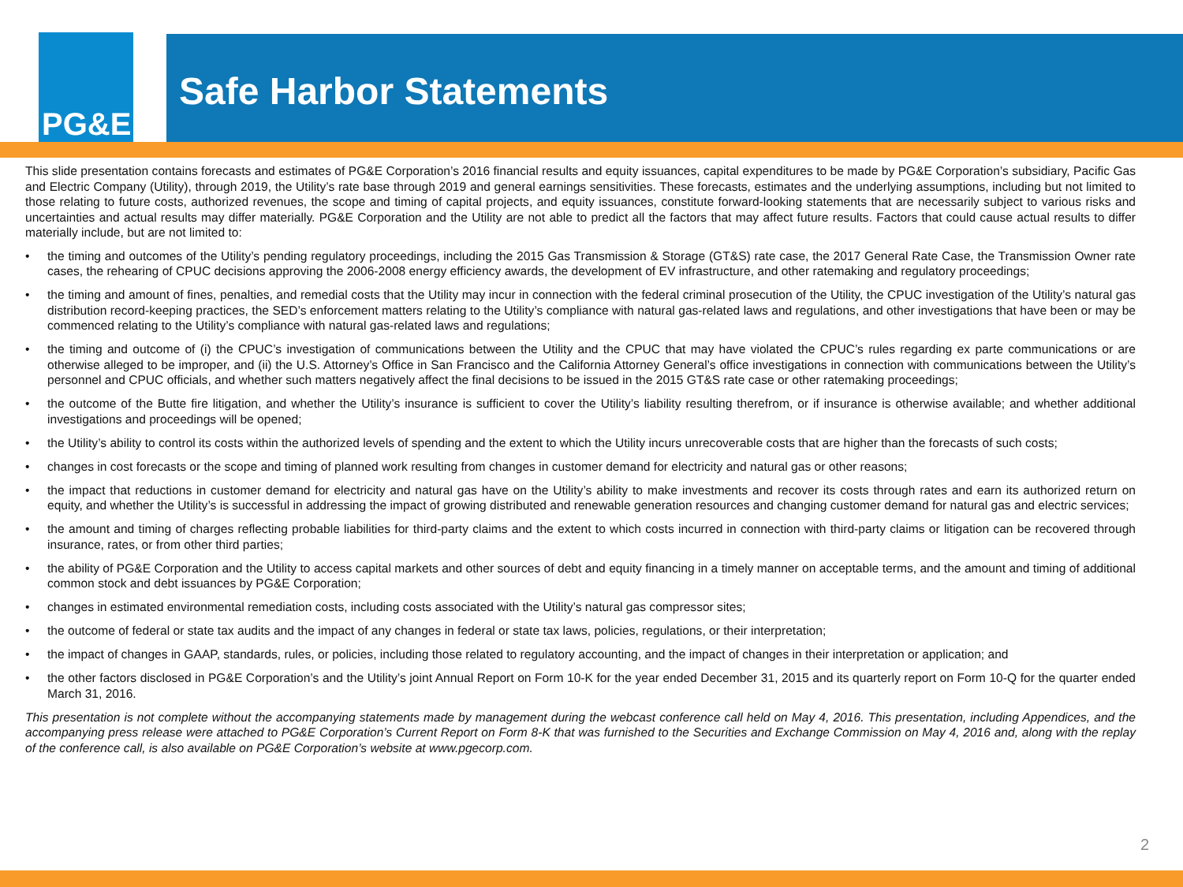PG&E
Safe Harbor Statements
This slide presentation contains forecasts and estimates of PG&E Corporation’s 2016 financial results and equity issuances, capital expenditures to be made by PG&E Corporation’s subsidiary, Pacific Gas and Electric Company (Utility), through 2019, the Utility’s rate base through 2019 and general earnings sensitivities. These forecasts, estimates and the underlying assumptions, including but not limited to those relating to future costs, authorized revenues, the scope and timing of capital projects, and equity issuances, constitute forward-looking statements that are necessarily subject to various risks and uncertainties and actual results may differ materially. PG&E Corporation and the Utility are not able to predict all the factors that may affect future results. Factors that could cause actual results to differ materially include, but are not limited to:
• the timing and outcomes of the Utility’s pending regulatory proceedings, including the 2015 Gas Transmission & Storage (GT&S) rate case, the 2017 General Rate Case, the Transmission Owner rate cases, the rehearing of CPUC decisions approving the 2006-2008 energy efficiency awards, the development of EV infrastructure, and other ratemaking and regulatory proceedings;
• the timing and amount of fines, penalties, and remedial costs that the Utility may incur in connection with the federal criminal prosecution of the Utility, the CPUC investigation of the Utility’s natural gas distribution record-keeping practices, the SED’s enforcement matters relating to the Utility’s compliance with natural gas-related laws and regulations, and other investigations that have been or may be commenced relating to the Utility’s compliance with natural gas-related laws and regulations;
• the timing and outcome of (i) the CPUC’s investigation of communications between the Utility and the CPUC that may have violated the CPUC’s rules regarding ex parte communications or are otherwise alleged to be improper, and (ii) the U.S. Attorney’s Office in San Francisco and the California Attorney General’s office investigations in connection with communications between the Utility’s personnel and CPUC officials, and whether such matters negatively affect the final decisions to be issued in the 2015 GT&S rate case or other ratemaking proceedings;
• the outcome of the Butte fire litigation, and whether the Utility’s insurance is sufficient to cover the Utility’s liability resulting therefrom, or if insurance is otherwise available; and whether additional investigations and proceedings will be opened;
• the Utility’s ability to control its costs within the authorized levels of spending and the extent to which the Utility incurs unrecoverable costs that are higher than the forecasts of such costs;
• changes in cost forecasts or the scope and timing of planned work resulting from changes in customer demand for electricity and natural gas or other reasons;
• the impact that reductions in customer demand for electricity and natural gas have on the Utility’s ability to make investments and recover its costs through rates and earn its authorized return on equity, and whether the Utility’s is successful in addressing the impact of growing distributed and renewable generation resources and changing customer demand for natural gas and electric services;
• the amount and timing of charges reflecting probable liabilities for third-party claims and the extent to which costs incurred in connection with third-party claims or litigation can be recovered through insurance, rates, or from other third parties;
• the ability of PG&E Corporation and the Utility to access capital markets and other sources of debt and equity financing in a timely manner on acceptable terms, and the amount and timing of additional common stock and debt issuances by PG&E Corporation;
• changes in estimated environmental remediation costs, including costs associated with the Utility’s natural gas compressor sites;
• the outcome of federal or state tax audits and the impact of any changes in federal or state tax laws, policies, regulations, or their interpretation;
• the impact of changes in GAAP, standards, rules, or policies, including those related to regulatory accounting, and the impact of changes in their interpretation or application; and
• the other factors disclosed in PG&E Corporation’s and the Utility’s joint Annual Report on Form 10-K for the year ended December 31, 2015 and its quarterly report on Form 10-Q for the quarter ended March 31, 2016.
This presentation is not complete without the accompanying statements made by management during the webcast conference call held on May 4, 2016. This presentation, including Appendices, and the accompanying press release were attached to PG&E Corporation’s Current Report on Form 8-K that was furnished to the Securities and Exchange Commission on May 4, 2016 and, along with the replay of the conference call, is also available on PG&E Corporation’s website at www.pgecorp.com.
2